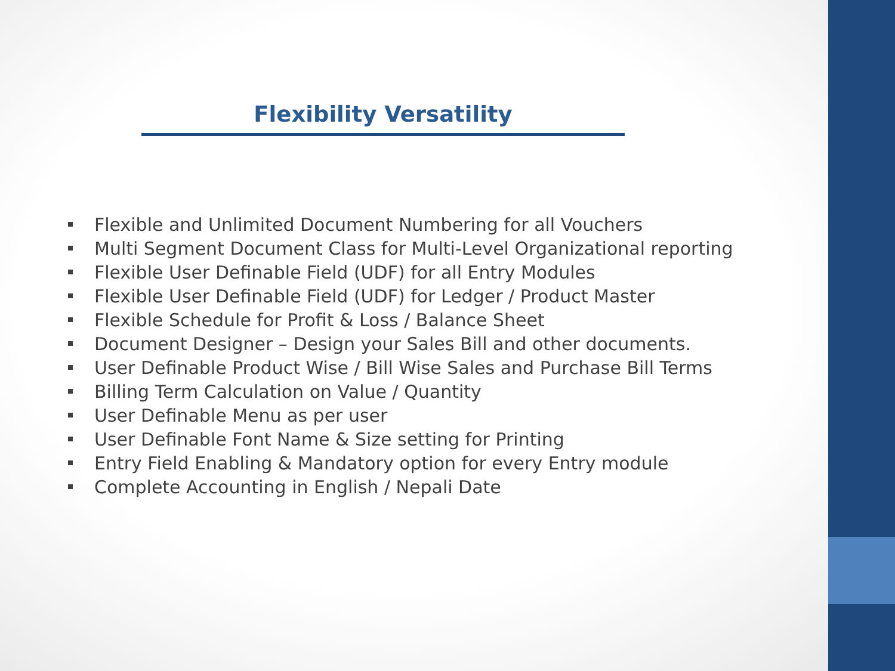Flexibility Versatility
Flexible and Unlimited Document Numbering for all Vouchers
Multi Segment Document Class for Multi-Level Organizational reporting
Flexible User Definable Field (UDF) for all Entry Modules
Flexible User Definable Field (UDF) for Ledger / Product Master
Flexible Schedule for Profit & Loss / Balance Sheet
Document Designer – Design your Sales Bill and other documents.
User Definable Product Wise / Bill Wise Sales and Purchase Bill Terms
Billing Term Calculation on Value / Quantity
User Definable Menu as per user
User Definable Font Name & Size setting for Printing
Entry Field Enabling & Mandatory option for every Entry module
Complete Accounting in English / Nepali Date